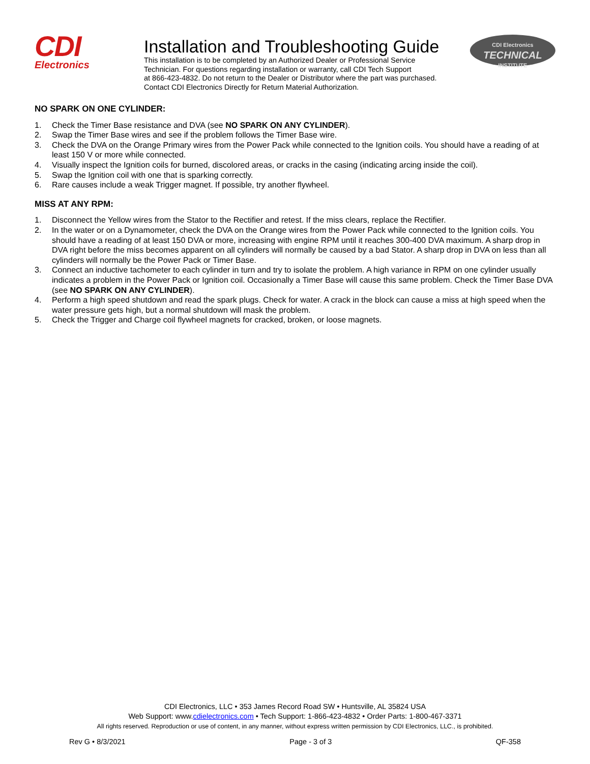CDI
Electronics
Installation and Troubleshooting Guide
This installation is to be completed by an Authorized Dealer or Professional Service
Technician. For questions regarding installation or warranty, call CDI Tech Support
at 866-423-4832. Do not return to the Dealer or Distributor where the part was purchased.
Contact CDI Electronics Directly for Return Material Authorization.
CDI Electronics
TECHNICAL
INSTITUTE
NO SPARK ON ONE CYLINDER:
1. Check the Timer Base resistance and DVA (see NO SPARK ON ANY CYLINDER).
2. Swap the Timer Base wires and see if the problem follows the Timer Base wire.
3. Check the DVA on the Orange Primary wires from the Power Pack while connected to the Ignition coils. You should have a reading of at least 150 V or more while connected.
4. Visually inspect the Ignition coils for burned, discolored areas, or cracks in the casing (indicating arcing inside the coil).
5. Swap the Ignition coil with one that is sparking correctly.
6. Rare causes include a weak Trigger magnet. If possible, try another flywheel.
MISS AT ANY RPM:
1. Disconnect the Yellow wires from the Stator to the Rectifier and retest. If the miss clears, replace the Rectifier.
2. In the water or on a Dynamometer, check the DVA on the Orange wires from the Power Pack while connected to the Ignition coils. You should have a reading of at least 150 DVA or more, increasing with engine RPM until it reaches 300-400 DVA maximum. A sharp drop in DVA right before the miss becomes apparent on all cylinders will normally be caused by a bad Stator. A sharp drop in DVA on less than all cylinders will normally be the Power Pack or Timer Base.
3. Connect an inductive tachometer to each cylinder in turn and try to isolate the problem. A high variance in RPM on one cylinder usually indicates a problem in the Power Pack or Ignition coil. Occasionally a Timer Base will cause this same problem. Check the Timer Base DVA (see NO SPARK ON ANY CYLINDER).
4. Perform a high speed shutdown and read the spark plugs. Check for water. A crack in the block can cause a miss at high speed when the water pressure gets high, but a normal shutdown will mask the problem.
5. Check the Trigger and Charge coil flywheel magnets for cracked, broken, or loose magnets.
CDI Electronics, LLC • 353 James Record Road SW • Huntsville, AL 35824 USA
Web Support: www.cdielectronics.com • Tech Support: 1-866-423-4832 • Order Parts: 1-800-467-3371
All rights reserved. Reproduction or use of content, in any manner, without express written permission by CDI Electronics, LLC., is prohibited.
Rev G • 8/3/2021 Page - 3 of 3 QF-358